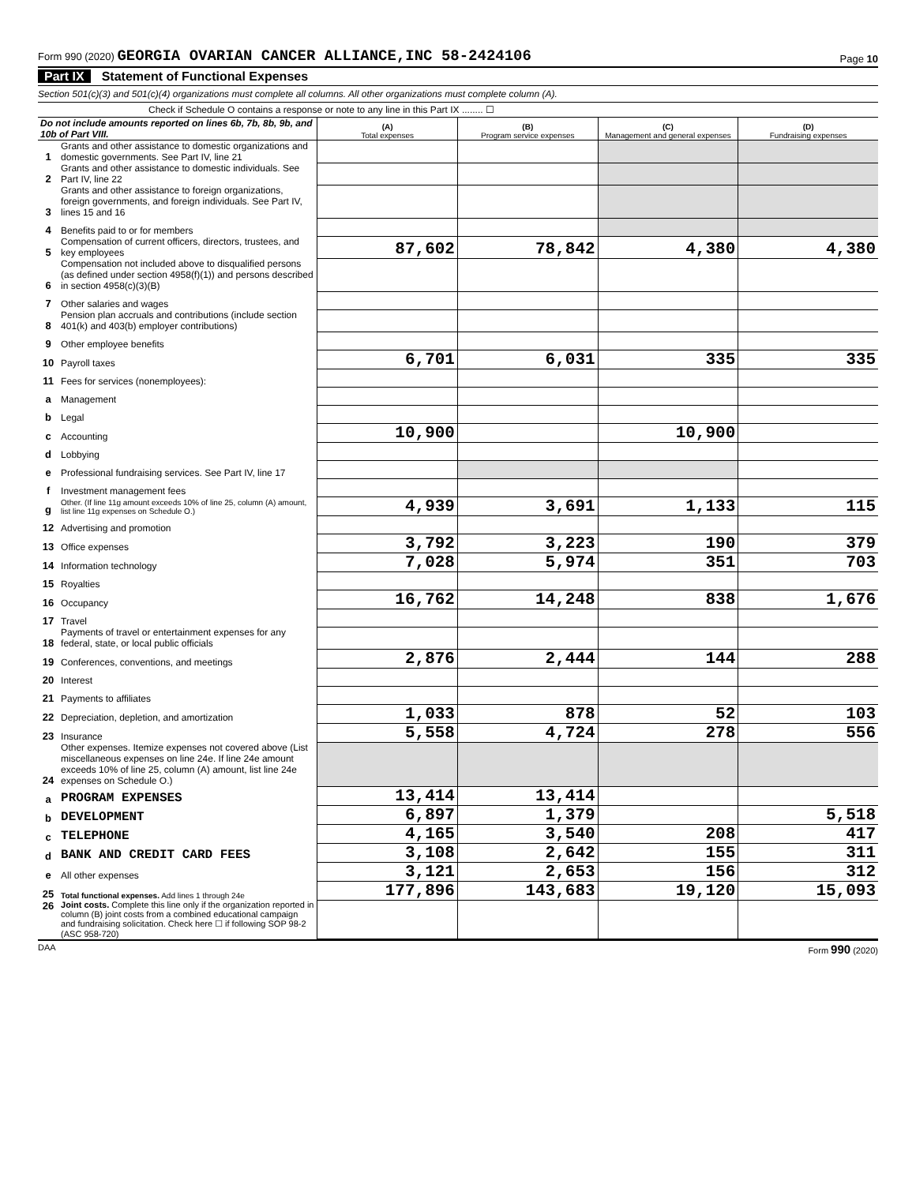Form 990 (2020) GEORGIA OVARIAN CANCER ALLIANCE,INC 58-2424106 Page 10
Part IX Statement of Functional Expenses
Section 501(c)(3) and 501(c)(4) organizations must complete all columns. All other organizations must complete column (A).
Check if Schedule O contains a response or note to any line in this Part IX ........ ☐
| Do not include amounts reported on lines 6b, 7b, 8b, 9b, and 10b of Part VIII. | | (A) Total expenses | (B) Program service expenses | (C) Management and general expenses | (D) Fundraising expenses |
| --- | --- | --- | --- | --- | --- |
| 1 | Grants and other assistance to domestic organizations and domestic governments. See Part IV, line 21 | | | | |
| 2 | Grants and other assistance to domestic individuals. See Part IV, line 22 | | | | |
| 3 | Grants and other assistance to foreign organizations, foreign governments, and foreign individuals. See Part IV, lines 15 and 16 | | | | |
| 4 | Benefits paid to or for members | | | | |
| 5 | Compensation of current officers, directors, trustees, and key employees | 87,602 | 78,842 | 4,380 | 4,380 |
| 6 | Compensation not included above to disqualified persons (as defined under section 4958(f)(1)) and persons described in section 4958(c)(3)(B) | | | | |
| 7 | Other salaries and wages | | | | |
| 8 | Pension plan accruals and contributions (include section 401(k) and 403(b) employer contributions) | | | | |
| 9 | Other employee benefits | | | | |
| 10 | Payroll taxes | 6,701 | 6,031 | 335 | 335 |
| 11 | Fees for services (nonemployees): | | | | |
| a | Management | | | | |
| b | Legal | | | | |
| c | Accounting | 10,900 | | 10,900 | |
| d | Lobbying | | | | |
| e | Professional fundraising services. See Part IV, line 17 | | | | |
| f | Investment management fees | | | | |
| g | Other. (If line 11g amount exceeds 10% of line 25, column (A) amount, list line 11g expenses on Schedule O.) | 4,939 | 3,691 | 1,133 | 115 |
| 12 | Advertising and promotion | | | | |
| 13 | Office expenses | 3,792 | 3,223 | 190 | 379 |
| 14 | Information technology | 7,028 | 5,974 | 351 | 703 |
| 15 | Royalties | | | | |
| 16 | Occupancy | 16,762 | 14,248 | 838 | 1,676 |
| 17 | Travel | | | | |
| 18 | Payments of travel or entertainment expenses for any federal, state, or local public officials | | | | |
| 19 | Conferences, conventions, and meetings | 2,876 | 2,444 | 144 | 288 |
| 20 | Interest | | | | |
| 21 | Payments to affiliates | | | | |
| 22 | Depreciation, depletion, and amortization | 1,033 | 878 | 52 | 103 |
| 23 | Insurance | 5,558 | 4,724 | 278 | 556 |
| 24 | Other expenses. Itemize expenses not covered above (List miscellaneous expenses on line 24e. If line 24e amount exceeds 10% of line 25, column (A) amount, list line 24e expenses on Schedule O.) | | | | |
| a | PROGRAM EXPENSES | 13,414 | 13,414 | | |
| b | DEVELOPMENT | 6,897 | 1,379 | | 5,518 |
| c | TELEPHONE | 4,165 | 3,540 | 208 | 417 |
| d | BANK AND CREDIT CARD FEES | 3,108 | 2,642 | 155 | 311 |
| e | All other expenses | 3,121 | 2,653 | 156 | 312 |
| 25 | Total functional expenses. Add lines 1 through 24e | 177,896 | 143,683 | 19,120 | 15,093 |
| 26 | Joint costs. Complete this line only if the organization reported in column (B) joint costs from a combined educational campaign and fundraising solicitation. Check here ☐ if following SOP 98-2 (ASC 958-720) | | | | |
DAA Form 990 (2020)